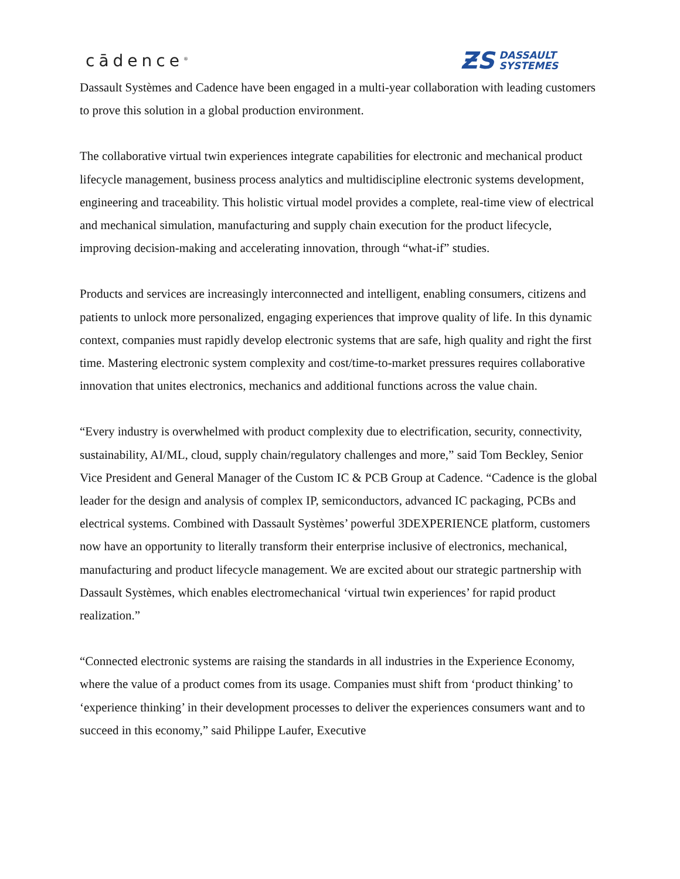cādence<sup>®</sup>
ƵS DASSAULT
SYSTEMES
Dassault Systèmes and Cadence have been engaged in a multi-year collaboration with leading customers to prove this solution in a global production environment.
The collaborative virtual twin experiences integrate capabilities for electronic and mechanical product lifecycle management, business process analytics and multidiscipline electronic systems development, engineering and traceability. This holistic virtual model provides a complete, real-time view of electrical and mechanical simulation, manufacturing and supply chain execution for the product lifecycle, improving decision-making and accelerating innovation, through “what-if” studies.
Products and services are increasingly interconnected and intelligent, enabling consumers, citizens and patients to unlock more personalized, engaging experiences that improve quality of life. In this dynamic context, companies must rapidly develop electronic systems that are safe, high quality and right the first time. Mastering electronic system complexity and cost/time-to-market pressures requires collaborative innovation that unites electronics, mechanics and additional functions across the value chain.
“Every industry is overwhelmed with product complexity due to electrification, security, connectivity, sustainability, AI/ML, cloud, supply chain/regulatory challenges and more,” said Tom Beckley, Senior Vice President and General Manager of the Custom IC & PCB Group at Cadence. “Cadence is the global leader for the design and analysis of complex IP, semiconductors, advanced IC packaging, PCBs and electrical systems. Combined with Dassault Systèmes’ powerful 3DEXPERIENCE platform, customers now have an opportunity to literally transform their enterprise inclusive of electronics, mechanical, manufacturing and product lifecycle management. We are excited about our strategic partnership with Dassault Systèmes, which enables electromechanical ‘virtual twin experiences’ for rapid product realization.”
“Connected electronic systems are raising the standards in all industries in the Experience Economy, where the value of a product comes from its usage. Companies must shift from ‘product thinking’ to ‘experience thinking’ in their development processes to deliver the experiences consumers want and to succeed in this economy,” said Philippe Laufer, Executive